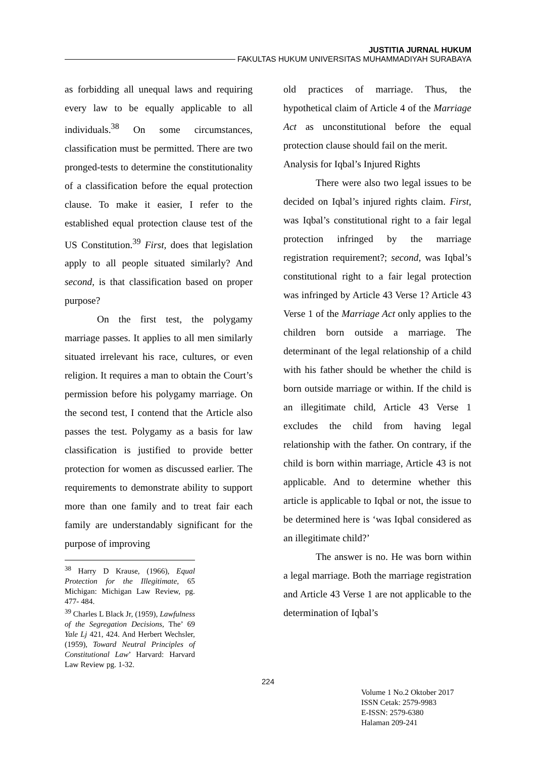JUSTITIA JURNAL HUKUM
FAKULTAS HUKUM UNIVERSITAS MUHAMMADIYAH SURABAYA
as forbidding all unequal laws and requiring every law to be equally applicable to all individuals.<sup>38</sup> On some circumstances, classification must be permitted. There are two pronged-tests to determine the constitutionality of a classification before the equal protection clause. To make it easier, I refer to the established equal protection clause test of the US Constitution.<sup>39</sup> First, does that legislation apply to all people situated similarly? And second, is that classification based on proper purpose?
On the first test, the polygamy marriage passes. It applies to all men similarly situated irrelevant his race, cultures, or even religion. It requires a man to obtain the Court’s permission before his polygamy marriage. On the second test, I contend that the Article also passes the test. Polygamy as a basis for law classification is justified to provide better protection for women as discussed earlier. The requirements to demonstrate ability to support more than one family and to treat fair each family are understandably significant for the purpose of improving
<sup>38</sup> Harry D Krause, (1966), Equal Protection for the Illegitimate, 65 Michigan: Michigan Law Review, pg. 477- 484.
<sup>39</sup> Charles L Black Jr, (1959), Lawfulness of the Segregation Decisions, The’ 69 Yale Lj 421, 424. And Herbert Wechsler, (1959), Toward Neutral Principles of Constitutional Law’ Harvard: Harvard Law Review pg. 1-32.
old practices of marriage. Thus, the hypothetical claim of Article 4 of the Marriage Act as unconstitutional before the equal protection clause should fail on the merit.
Analysis for Iqbal’s Injured Rights
There were also two legal issues to be decided on Iqbal’s injured rights claim. First, was Iqbal’s constitutional right to a fair legal protection infringed by the marriage registration requirement?; second, was Iqbal’s constitutional right to a fair legal protection was infringed by Article 43 Verse 1? Article 43 Verse 1 of the Marriage Act only applies to the children born outside a marriage. The determinant of the legal relationship of a child with his father should be whether the child is born outside marriage or within. If the child is an illegitimate child, Article 43 Verse 1 excludes the child from having legal relationship with the father. On contrary, if the child is born within marriage, Article 43 is not applicable. And to determine whether this article is applicable to Iqbal or not, the issue to be determined here is ‘was Iqbal considered as an illegitimate child?’
The answer is no. He was born within a legal marriage. Both the marriage registration and Article 43 Verse 1 are not applicable to the determination of Iqbal’s
224
Volume 1 No.2 Oktober 2017
ISSN Cetak: 2579-9983
E-ISSN: 2579-6380
Halaman 209-241